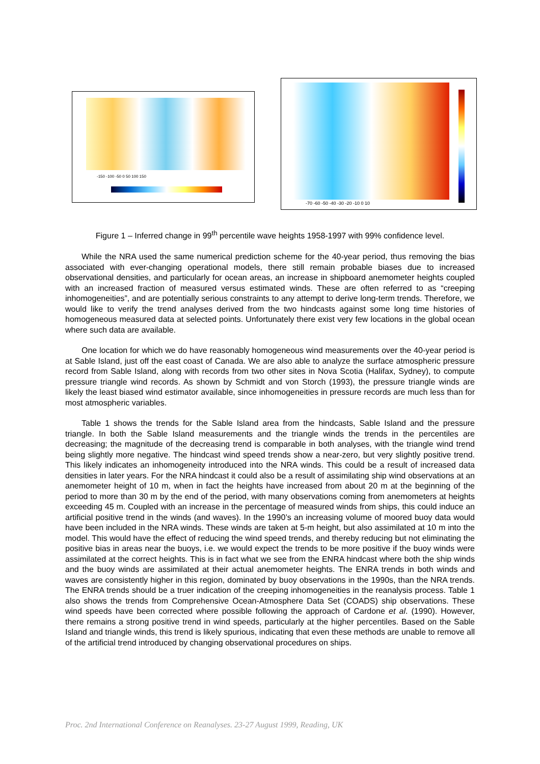-150 -100 -50 0 50 100 150
-70 -60 -50 -40 -30 -20 -10 0 10
Figure 1 – Inferred change in 99<sup>th</sup> percentile wave heights 1958-1997 with 99% confidence level.
While the NRA used the same numerical prediction scheme for the 40-year period, thus removing the bias associated with ever-changing operational models, there still remain probable biases due to increased observational densities, and particularly for ocean areas, an increase in shipboard anemometer heights coupled with an increased fraction of measured versus estimated winds. These are often referred to as “creeping inhomogeneities”, and are potentially serious constraints to any attempt to derive long-term trends. Therefore, we would like to verify the trend analyses derived from the two hindcasts against some long time histories of homogeneous measured data at selected points. Unfortunately there exist very few locations in the global ocean where such data are available.
One location for which we do have reasonably homogeneous wind measurements over the 40-year period is at Sable Island, just off the east coast of Canada. We are also able to analyze the surface atmospheric pressure record from Sable Island, along with records from two other sites in Nova Scotia (Halifax, Sydney), to compute pressure triangle wind records. As shown by Schmidt and von Storch (1993), the pressure triangle winds are likely the least biased wind estimator available, since inhomogeneities in pressure records are much less than for most atmospheric variables.
Table 1 shows the trends for the Sable Island area from the hindcasts, Sable Island and the pressure triangle. In both the Sable Island measurements and the triangle winds the trends in the percentiles are decreasing; the magnitude of the decreasing trend is comparable in both analyses, with the triangle wind trend being slightly more negative. The hindcast wind speed trends show a near-zero, but very slightly positive trend. This likely indicates an inhomogeneity introduced into the NRA winds. This could be a result of increased data densities in later years. For the NRA hindcast it could also be a result of assimilating ship wind observations at an anemometer height of 10 m, when in fact the heights have increased from about 20 m at the beginning of the period to more than 30 m by the end of the period, with many observations coming from anemometers at heights exceeding 45 m. Coupled with an increase in the percentage of measured winds from ships, this could induce an artificial positive trend in the winds (and waves). In the 1990’s an increasing volume of moored buoy data would have been included in the NRA winds. These winds are taken at 5-m height, but also assimilated at 10 m into the model. This would have the effect of reducing the wind speed trends, and thereby reducing but not eliminating the positive bias in areas near the buoys, i.e. we would expect the trends to be more positive if the buoy winds were assimilated at the correct heights. This is in fact what we see from the ENRA hindcast where both the ship winds and the buoy winds are assimilated at their actual anemometer heights. The ENRA trends in both winds and waves are consistently higher in this region, dominated by buoy observations in the 1990s, than the NRA trends. The ENRA trends should be a truer indication of the creeping inhomogeneities in the reanalysis process. Table 1 also shows the trends from Comprehensive Ocean-Atmosphere Data Set (COADS) ship observations. These wind speeds have been corrected where possible following the approach of Cardone et al. (1990). However, there remains a strong positive trend in wind speeds, particularly at the higher percentiles. Based on the Sable Island and triangle winds, this trend is likely spurious, indicating that even these methods are unable to remove all of the artificial trend introduced by changing observational procedures on ships.
Proc. 2nd International Conference on Reanalyses. 23-27 August 1999, Reading, UK